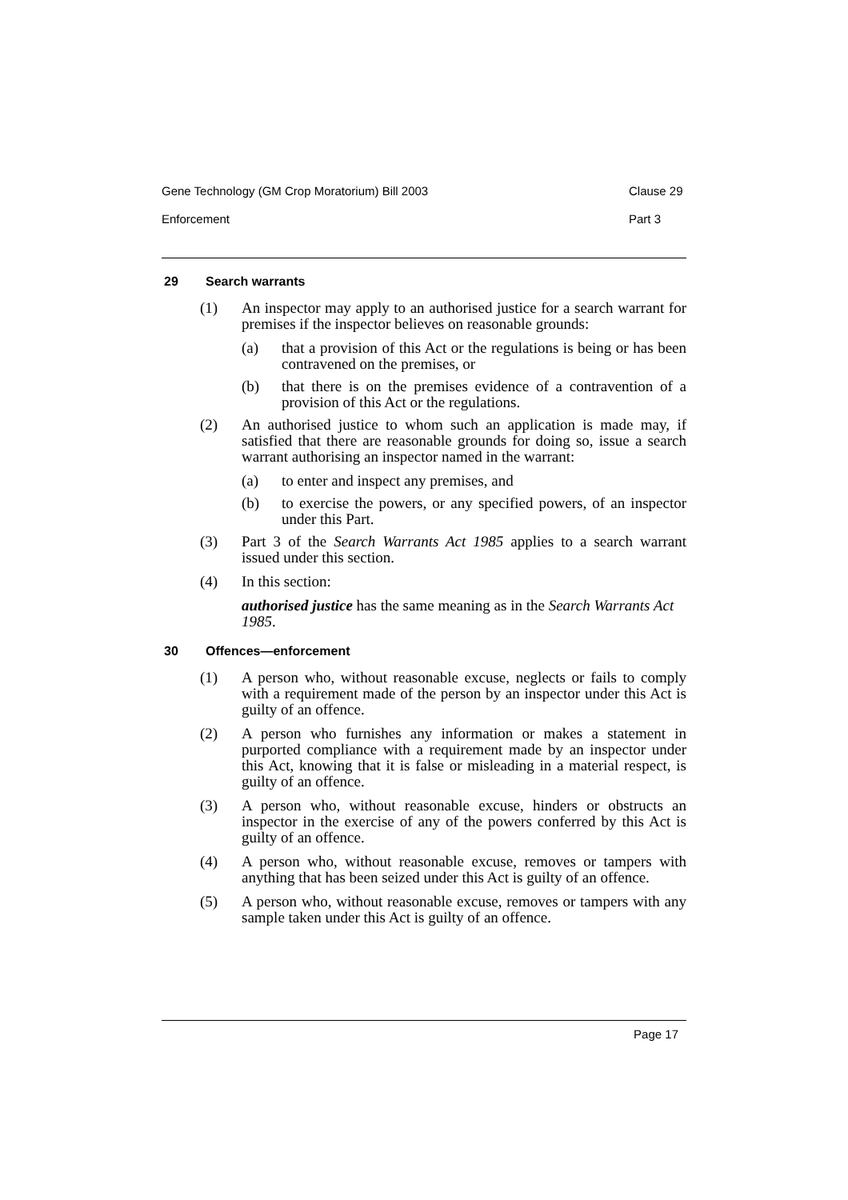Gene Technology (GM Crop Moratorium) Bill 2003
Clause 29
Enforcement Part 3
29 Search warrants
(1) An inspector may apply to an authorised justice for a search warrant for premises if the inspector believes on reasonable grounds:
(a) that a provision of this Act or the regulations is being or has been contravened on the premises, or
(b) that there is on the premises evidence of a contravention of a provision of this Act or the regulations.
(2) An authorised justice to whom such an application is made may, if satisfied that there are reasonable grounds for doing so, issue a search warrant authorising an inspector named in the warrant:
(a) to enter and inspect any premises, and
(b) to exercise the powers, or any specified powers, of an inspector under this Part.
(3) Part 3 of the Search Warrants Act 1985 applies to a search warrant issued under this section.
(4) In this section:
authorised justice has the same meaning as in the Search Warrants Act 1985.
30 Offences—enforcement
(1) A person who, without reasonable excuse, neglects or fails to comply with a requirement made of the person by an inspector under this Act is guilty of an offence.
(2) A person who furnishes any information or makes a statement in purported compliance with a requirement made by an inspector under this Act, knowing that it is false or misleading in a material respect, is guilty of an offence.
(3) A person who, without reasonable excuse, hinders or obstructs an inspector in the exercise of any of the powers conferred by this Act is guilty of an offence.
(4) A person who, without reasonable excuse, removes or tampers with anything that has been seized under this Act is guilty of an offence.
(5) A person who, without reasonable excuse, removes or tampers with any sample taken under this Act is guilty of an offence.
Page 17